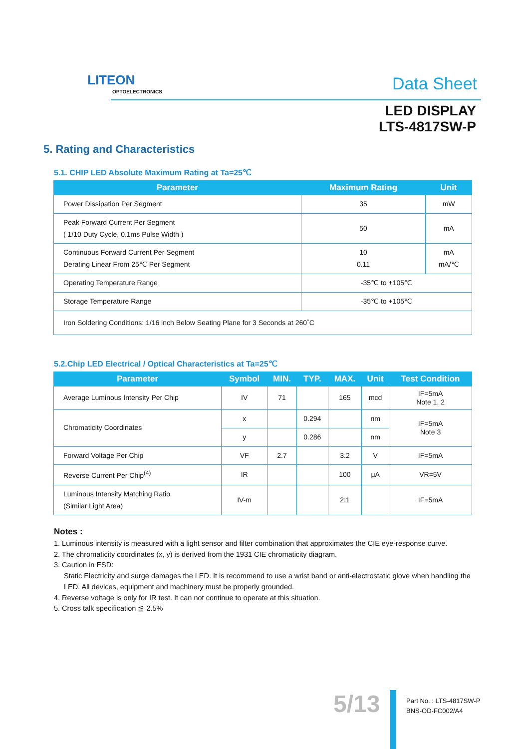LITEON
OPTOELECTRONICS
Data Sheet
LED DISPLAY
LTS-4817SW-P
5. Rating and Characteristics
5.1. CHIP LED Absolute Maximum Rating at Ta=25℃
| Parameter | Maximum Rating | Unit |
| --- | --- | --- |
| Power Dissipation Per Segment | 35 | mW |
| Peak Forward Current Per Segment ( 1/10 Duty Cycle, 0.1ms Pulse Width ) | 50 | mA |
| Continuous Forward Current Per Segment Derating Linear From 25℃ Per Segment | 10 0.11 | mA mA/℃ |
| Operating Temperature Range | -35℃ to +105℃ | |
| Storage Temperature Range | -35℃ to +105℃ | |
| Iron Soldering Conditions: 1/16 inch Below Seating Plane for 3 Seconds at 260˚C | | |
5.2.Chip LED Electrical / Optical Characteristics at Ta=25℃
| Parameter | Symbol | MIN. | TYP. | MAX. | Unit | Test Condition |
| --- | --- | --- | --- | --- | --- | --- |
| Average Luminous Intensity Per Chip | IV | 71 | | 165 | mcd | IF=5mA Note 1, 2 |
| Chromaticity Coordinates | x | | 0.294 | | nm | IF=5mA Note 3 |
| | y | | 0.286 | | nm | |
| Forward Voltage Per Chip | VF | 2.7 | | 3.2 | V | IF=5mA |
| Reverse Current Per Chip<sup>(4)</sup> | IR | | | 100 | μA | VR=5V |
| Luminous Intensity Matching Ratio (Similar Light Area) | IV-m | | | 2:1 | | IF=5mA |
Notes :
1. Luminous intensity is measured with a light sensor and filter combination that approximates the CIE eye-response curve.
2. The chromaticity coordinates (x, y) is derived from the 1931 CIE chromaticity diagram.
3. Caution in ESD:
Static Electricity and surge damages the LED. It is recommend to use a wrist band or anti-electrostatic glove when handling the LED. All devices, equipment and machinery must be properly grounded.
4. Reverse voltage is only for IR test. It can not continue to operate at this situation.
5. Cross talk specification ≦ 2.5%
5/13
Part No. : LTS-4817SW-P
BNS-OD-FC002/A4